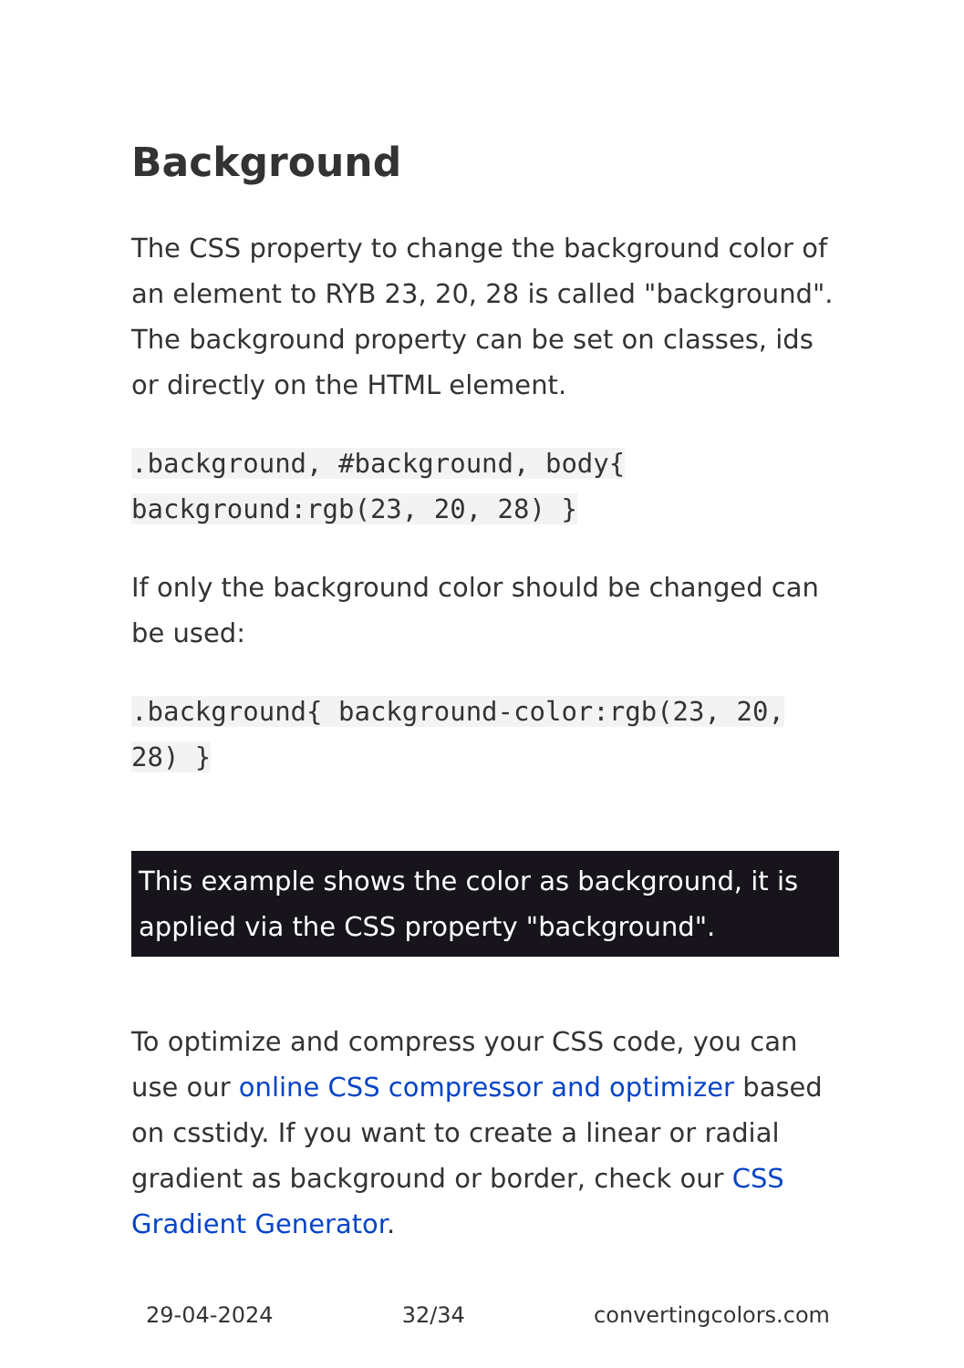Background
The CSS property to change the background color of an element to RYB 23, 20, 28 is called "background". The background property can be set on classes, ids or directly on the HTML element.
.background, #background, body{ background:rgb(23, 20, 28) }
If only the background color should be changed can be used:
.background{ background-color:rgb(23, 20, 28) }
This example shows the color as background, it is applied via the CSS property "background".
To optimize and compress your CSS code, you can use our online CSS compressor and optimizer based on csstidy. If you want to create a linear or radial gradient as background or border, check our CSS Gradient Generator.
29-04-2024 32/34 convertingcolors.com